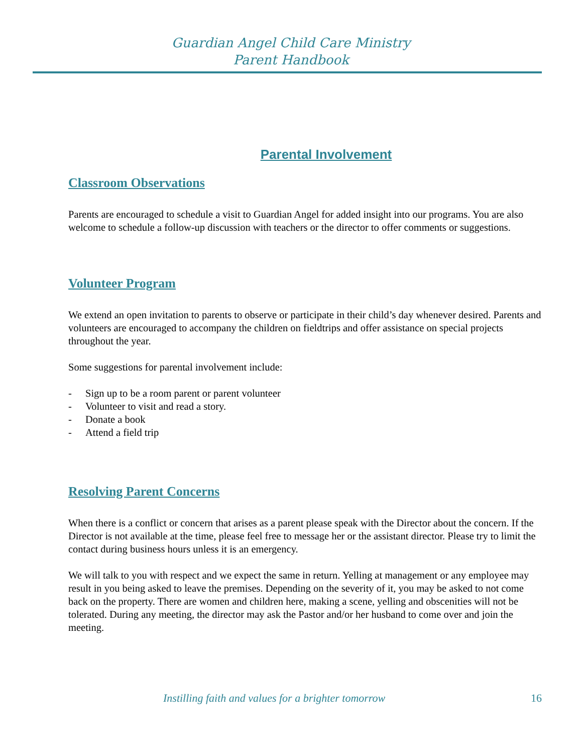Guardian Angel Child Care Ministry
Parent Handbook
Parental Involvement
Classroom Observations
Parents are encouraged to schedule a visit to Guardian Angel for added insight into our programs. You are also welcome to schedule a follow-up discussion with teachers or the director to offer comments or suggestions.
Volunteer Program
We extend an open invitation to parents to observe or participate in their child’s day whenever desired. Parents and volunteers are encouraged to accompany the children on fieldtrips and offer assistance on special projects throughout the year.
Some suggestions for parental involvement include:
- Sign up to be a room parent or parent volunteer
- Volunteer to visit and read a story.
- Donate a book
- Attend a field trip
Resolving Parent Concerns
When there is a conflict or concern that arises as a parent please speak with the Director about the concern. If the Director is not available at the time, please feel free to message her or the assistant director. Please try to limit the contact during business hours unless it is an emergency.
We will talk to you with respect and we expect the same in return. Yelling at management or any employee may result in you being asked to leave the premises. Depending on the severity of it, you may be asked to not come back on the property. There are women and children here, making a scene, yelling and obscenities will not be tolerated. During any meeting, the director may ask the Pastor and/or her husband to come over and join the meeting.
Instilling faith and values for a brighter tomorrow 16